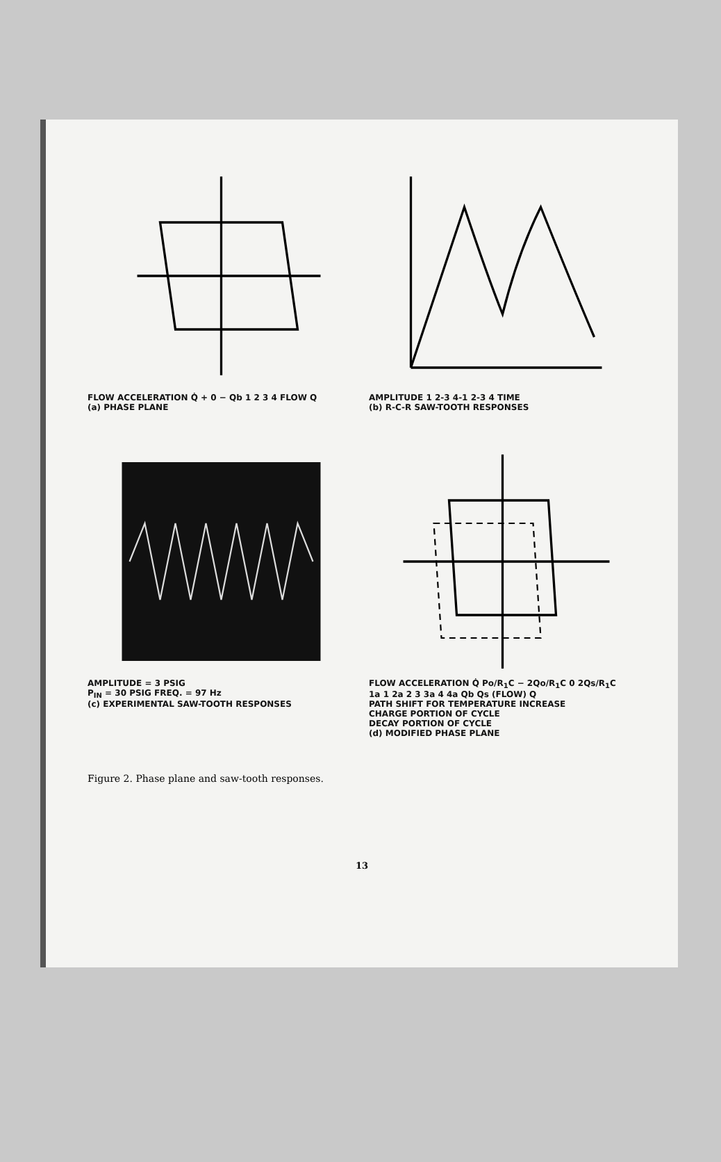FLOW ACCELERATION Q̇ + 0 − Qb 1 2 3 4 FLOW Q
(a) PHASE PLANE
AMPLITUDE 1 2-3 4-1 2-3 4 TIME
(b) R-C-R SAW-TOOTH RESPONSES
AMPLITUDE = 3 PSIG
P<sub>IN</sub> = 30 PSIG FREQ. = 97 Hz
(c) EXPERIMENTAL SAW-TOOTH RESPONSES
FLOW ACCELERATION Q̇ Po/R<sub>1</sub>C − 2Qo/R<sub>1</sub>C 0 2Qs/R<sub>1</sub>C
1a 1 2a 2 3 3a 4 4a Qb Qs (FLOW) Q
PATH SHIFT FOR TEMPERATURE INCREASE
CHARGE PORTION OF CYCLE
DECAY PORTION OF CYCLE
(d) MODIFIED PHASE PLANE
Figure 2. Phase plane and saw-tooth responses.
13